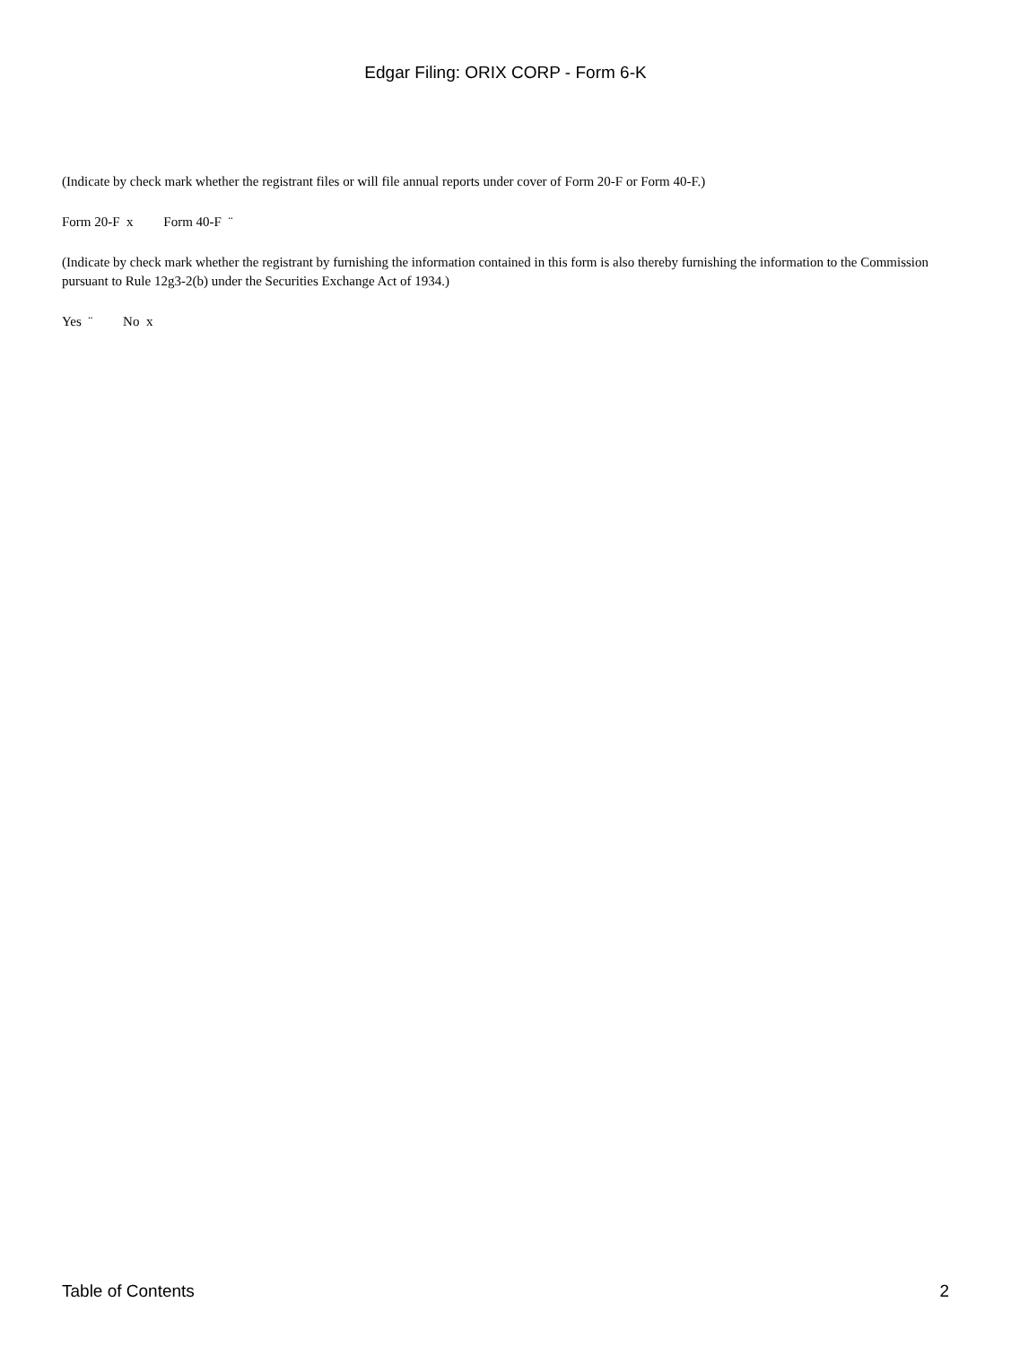Edgar Filing: ORIX CORP - Form 6-K
(Indicate by check mark whether the registrant files or will file annual reports under cover of Form 20-F or Form 40-F.)
Form 20-F x Form 40-F ¨
(Indicate by check mark whether the registrant by furnishing the information contained in this form is also thereby furnishing the information to the Commission pursuant to Rule 12g3-2(b) under the Securities Exchange Act of 1934.)
Yes ¨ No x
Table of Contents 2